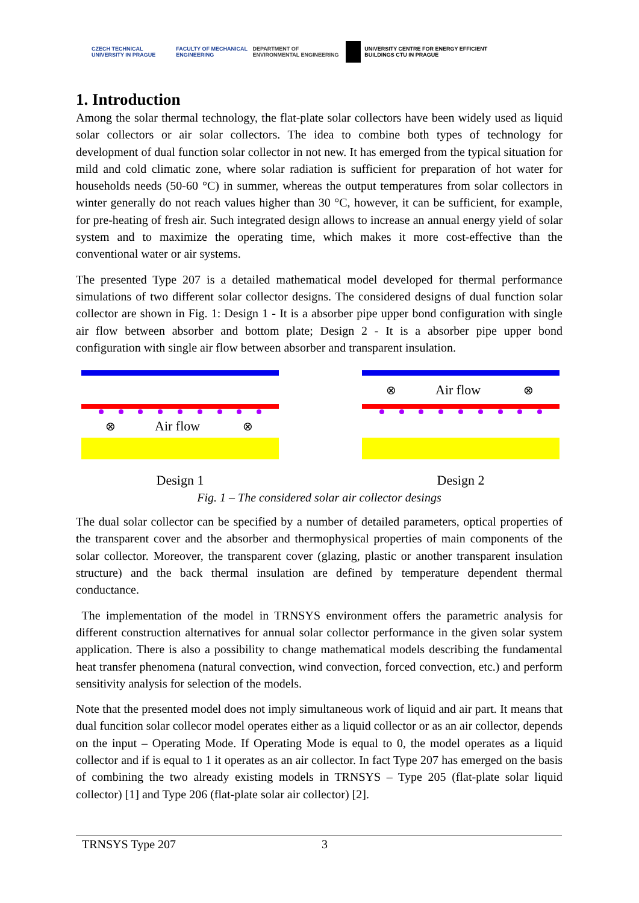CZECH TECHNICAL UNIVERSITY IN PRAGUE FACULTY OF MECHANICAL ENGINEERING
DEPARTMENT OF ENVIRONMENTAL ENGINEERING
UNIVERSITY CENTRE FOR ENERGY EFFICIENT BUILDINGS CTU IN PRAGUE
1. Introduction
Among the solar thermal technology, the flat-plate solar collectors have been widely used as liquid solar collectors or air solar collectors. The idea to combine both types of technology for development of dual function solar collector in not new. It has emerged from the typical situation for mild and cold climatic zone, where solar radiation is sufficient for preparation of hot water for households needs (50-60 °C) in summer, whereas the output temperatures from solar collectors in winter generally do not reach values higher than 30 °C, however, it can be sufficient, for example, for pre-heating of fresh air. Such integrated design allows to increase an annual energy yield of solar system and to maximize the operating time, which makes it more cost-effective than the conventional water or air systems.
The presented Type 207 is a detailed mathematical model developed for thermal performance simulations of two different solar collector designs. The considered designs of dual function solar collector are shown in Fig. 1: Design 1 - It is a absorber pipe upper bond configuration with single air flow between absorber and bottom plate; Design 2 - It is a absorber pipe upper bond configuration with single air flow between absorber and transparent insulation.
⊗
Air flow
⊗
Design 1
⊗
Air flow
⊗
Design 2
Fig. 1 – The considered solar air collector desings
The dual solar collector can be specified by a number of detailed parameters, optical properties of the transparent cover and the absorber and thermophysical properties of main components of the solar collector. Moreover, the transparent cover (glazing, plastic or another transparent insulation structure) and the back thermal insulation are defined by temperature dependent thermal conductance.
The implementation of the model in TRNSYS environment offers the parametric analysis for different construction alternatives for annual solar collector performance in the given solar system application. There is also a possibility to change mathematical models describing the fundamental heat transfer phenomena (natural convection, wind convection, forced convection, etc.) and perform sensitivity analysis for selection of the models.
Note that the presented model does not imply simultaneous work of liquid and air part. It means that dual funcition solar collecor model operates either as a liquid collector or as an air collector, depends on the input – Operating Mode. If Operating Mode is equal to 0, the model operates as a liquid collector and if is equal to 1 it operates as an air collector. In fact Type 207 has emerged on the basis of combining the two already existing models in TRNSYS – Type 205 (flat-plate solar liquid collector) [1] and Type 206 (flat-plate solar air collector) [2].
TRNSYS Type 207 3